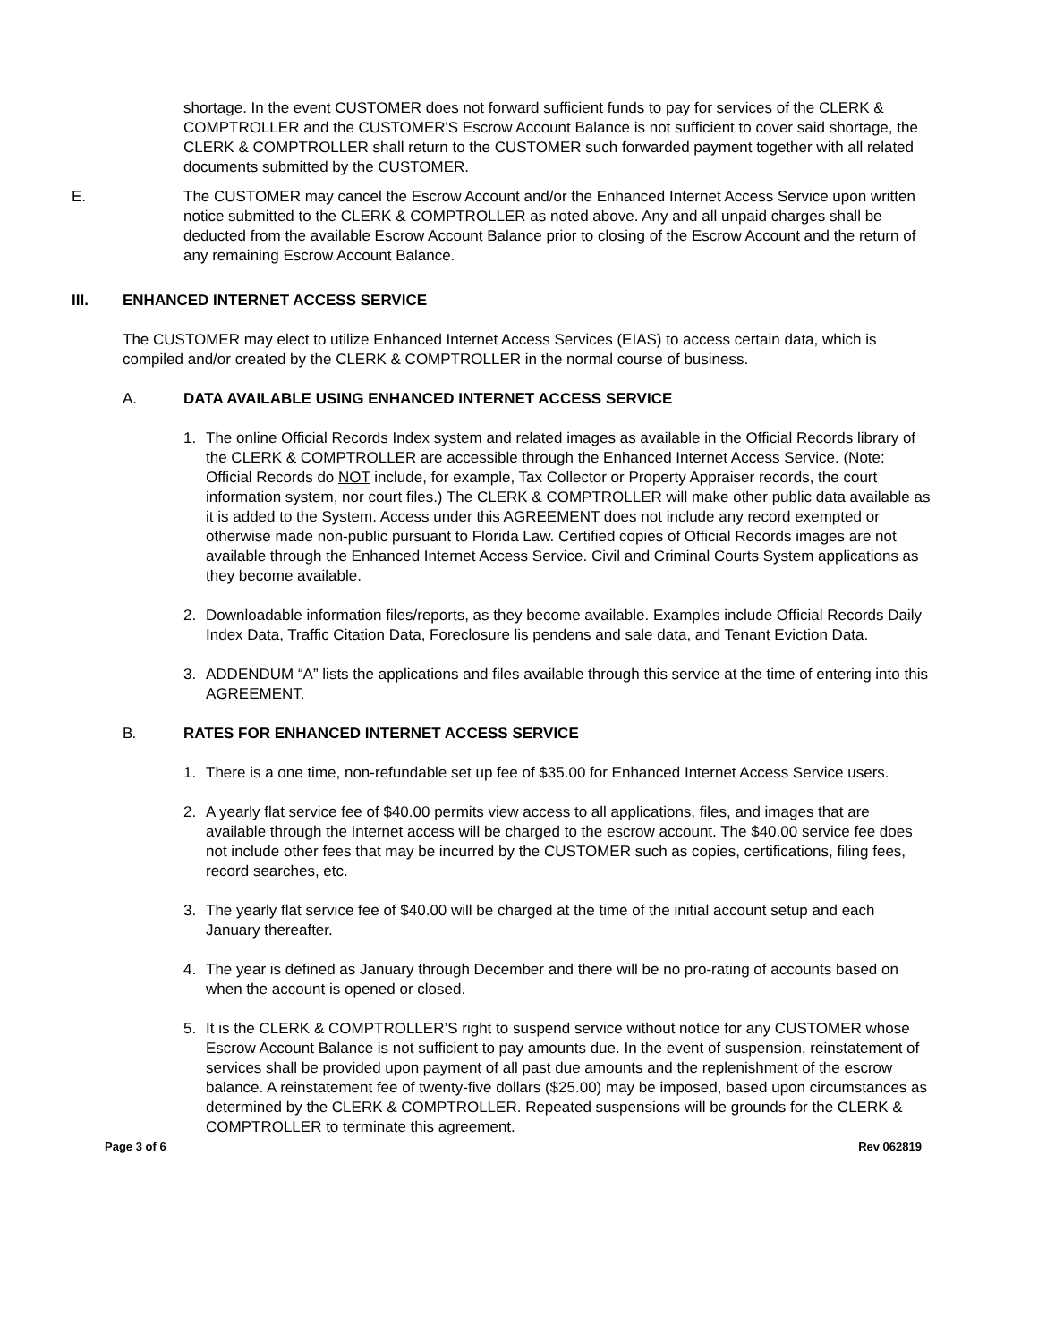shortage. In the event CUSTOMER does not forward sufficient funds to pay for services of the CLERK & COMPTROLLER and the CUSTOMER'S Escrow Account Balance is not sufficient to cover said shortage, the CLERK & COMPTROLLER shall return to the CUSTOMER such forwarded payment together with all related documents submitted by the CUSTOMER.
E. The CUSTOMER may cancel the Escrow Account and/or the Enhanced Internet Access Service upon written notice submitted to the CLERK & COMPTROLLER as noted above. Any and all unpaid charges shall be deducted from the available Escrow Account Balance prior to closing of the Escrow Account and the return of any remaining Escrow Account Balance.
III. ENHANCED INTERNET ACCESS SERVICE
The CUSTOMER may elect to utilize Enhanced Internet Access Services (EIAS) to access certain data, which is compiled and/or created by the CLERK & COMPTROLLER in the normal course of business.
A. DATA AVAILABLE USING ENHANCED INTERNET ACCESS SERVICE
1. The online Official Records Index system and related images as available in the Official Records library of the CLERK & COMPTROLLER are accessible through the Enhanced Internet Access Service. (Note: Official Records do NOT include, for example, Tax Collector or Property Appraiser records, the court information system, nor court files.) The CLERK & COMPTROLLER will make other public data available as it is added to the System. Access under this AGREEMENT does not include any record exempted or otherwise made non-public pursuant to Florida Law. Certified copies of Official Records images are not available through the Enhanced Internet Access Service. Civil and Criminal Courts System applications as they become available.
2. Downloadable information files/reports, as they become available. Examples include Official Records Daily Index Data, Traffic Citation Data, Foreclosure lis pendens and sale data, and Tenant Eviction Data.
3. ADDENDUM “A” lists the applications and files available through this service at the time of entering into this AGREEMENT.
B. RATES FOR ENHANCED INTERNET ACCESS SERVICE
1. There is a one time, non-refundable set up fee of $35.00 for Enhanced Internet Access Service users.
2. A yearly flat service fee of $40.00 permits view access to all applications, files, and images that are available through the Internet access will be charged to the escrow account. The $40.00 service fee does not include other fees that may be incurred by the CUSTOMER such as copies, certifications, filing fees, record searches, etc.
3. The yearly flat service fee of $40.00 will be charged at the time of the initial account setup and each January thereafter.
4. The year is defined as January through December and there will be no pro-rating of accounts based on when the account is opened or closed.
5. It is the CLERK & COMPTROLLER’S right to suspend service without notice for any CUSTOMER whose Escrow Account Balance is not sufficient to pay amounts due. In the event of suspension, reinstatement of services shall be provided upon payment of all past due amounts and the replenishment of the escrow balance. A reinstatement fee of twenty-five dollars ($25.00) may be imposed, based upon circumstances as determined by the CLERK & COMPTROLLER. Repeated suspensions will be grounds for the CLERK & COMPTROLLER to terminate this agreement.
Page 3 of 6 Rev 062819